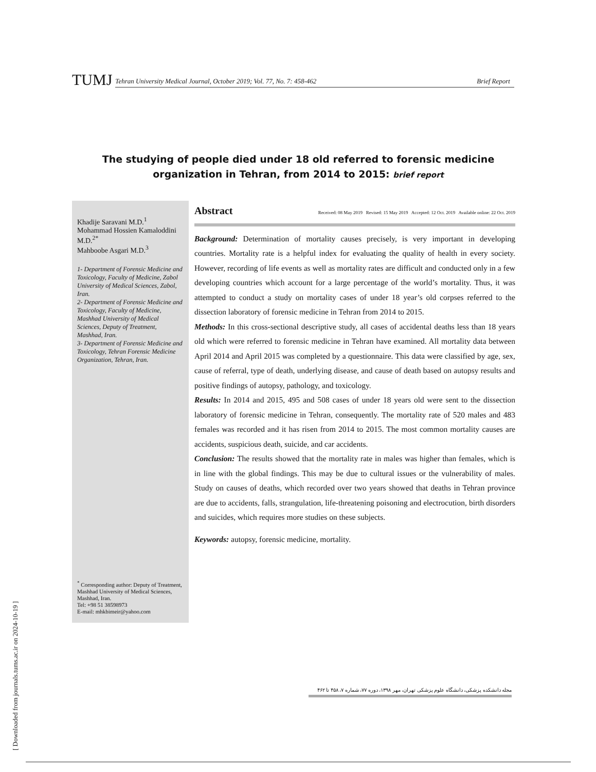TUMJ
Tehran University Medical Journal, October 2019; Vol. 77, No. 7: 458-462 Brief Report
The studying of people died under 18 old referred to forensic medicine organization in Tehran, from 2014 to 2015: brief report
Khadije Saravani M.D.<sup>1</sup>
Mohammad Hossien Kamaloddini M.D.<sup>2*</sup>
Mahboobe Asgari M.D.<sup>3</sup>
1- Department of Forensic Medicine and Toxicology, Faculty of Medicine, Zabol University of Medical Sciences, Zabol, Iran.
2- Department of Forensic Medicine and Toxicology, Faculty of Medicine, Mashhad University of Medical Sciences, Deputy of Treatment, Mashhad, Iran.
3- Department of Forensic Medicine and Toxicology, Tehran Forensic Medicine Organization, Tehran, Iran.
<sup>*</sup> Corresponding author: Deputy of Treatment, Mashhad University of Medical Sciences, Mashhad, Iran.
Tel: +98 51 38598973
E-mail: mhkbimeir@yahoo.com
Abstract Received: 08 May 2019 Revised: 15 May 2019 Accepted: 12 Oct. 2019 Available online: 22 Oct. 2019
Background: Determination of mortality causes precisely, is very important in developing countries. Mortality rate is a helpful index for evaluating the quality of health in every society. However, recording of life events as well as mortality rates are difficult and conducted only in a few developing countries which account for a large percentage of the world’s mortality. Thus, it was attempted to conduct a study on mortality cases of under 18 year’s old corpses referred to the dissection laboratory of forensic medicine in Tehran from 2014 to 2015.
Methods: In this cross-sectional descriptive study, all cases of accidental deaths less than 18 years old which were referred to forensic medicine in Tehran have examined. All mortality data between April 2014 and April 2015 was completed by a questionnaire. This data were classified by age, sex, cause of referral, type of death, underlying disease, and cause of death based on autopsy results and positive findings of autopsy, pathology, and toxicology.
Results: In 2014 and 2015, 495 and 508 cases of under 18 years old were sent to the dissection laboratory of forensic medicine in Tehran, consequently. The mortality rate of 520 males and 483 females was recorded and it has risen from 2014 to 2015. The most common mortality causes are accidents, suspicious death, suicide, and car accidents.
Conclusion: The results showed that the mortality rate in males was higher than females, which is in line with the global findings. This may be due to cultural issues or the vulnerability of males. Study on causes of deaths, which recorded over two years showed that deaths in Tehran province are due to accidents, falls, strangulation, life-threatening poisoning and electrocution, birth disorders and suicides, which requires more studies on these subjects.
Keywords: autopsy, forensic medicine, mortality.
مجله دانشکده پزشکی، دانشگاه علوم پزشکی تهران، مهر ۱۳۹۸، دوره ۷۷، شماره ۷، ۴۵۸ تا ۴۶۲
[ Downloaded from journals.tums.ac.ir on 2024-10-19 ]